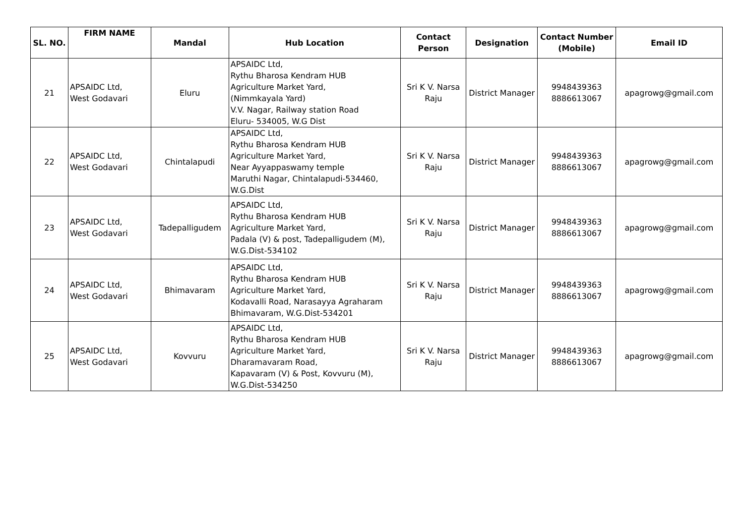| SL. NO. | FIRM NAME | Mandal | Hub Location | Contact Person | Designation | Contact Number (Mobile) | Email ID |
| --- | --- | --- | --- | --- | --- | --- | --- |
| 21 | APSAIDC Ltd, West Godavari | Eluru | APSAIDC Ltd, Rythu Bharosa Kendram HUB Agriculture Market Yard, (Nimmkayala Yard) V.V. Nagar, Railway station Road Eluru- 534005, W.G Dist | Sri K V. Narsa Raju | District Manager | 9948439363 8886613067 | apagrowg@gmail.com |
| 22 | APSAIDC Ltd, West Godavari | Chintalapudi | APSAIDC Ltd, Rythu Bharosa Kendram HUB Agriculture Market Yard, Near Ayyappaswamy temple Maruthi Nagar, Chintalapudi-534460, W.G.Dist | Sri K V. Narsa Raju | District Manager | 9948439363 8886613067 | apagrowg@gmail.com |
| 23 | APSAIDC Ltd, West Godavari | Tadepalligudem | APSAIDC Ltd, Rythu Bharosa Kendram HUB Agriculture Market Yard, Padala (V) & post, Tadepalligudem (M), W.G.Dist-534102 | Sri K V. Narsa Raju | District Manager | 9948439363 8886613067 | apagrowg@gmail.com |
| 24 | APSAIDC Ltd, West Godavari | Bhimavaram | APSAIDC Ltd, Rythu Bharosa Kendram HUB Agriculture Market Yard, Kodavalli Road, Narasayya Agraharam Bhimavaram, W.G.Dist-534201 | Sri K V. Narsa Raju | District Manager | 9948439363 8886613067 | apagrowg@gmail.com |
| 25 | APSAIDC Ltd, West Godavari | Kovvuru | APSAIDC Ltd, Rythu Bharosa Kendram HUB Agriculture Market Yard, Dharamavaram Road, Kapavaram (V) & Post, Kovvuru (M), W.G.Dist-534250 | Sri K V. Narsa Raju | District Manager | 9948439363 8886613067 | apagrowg@gmail.com |